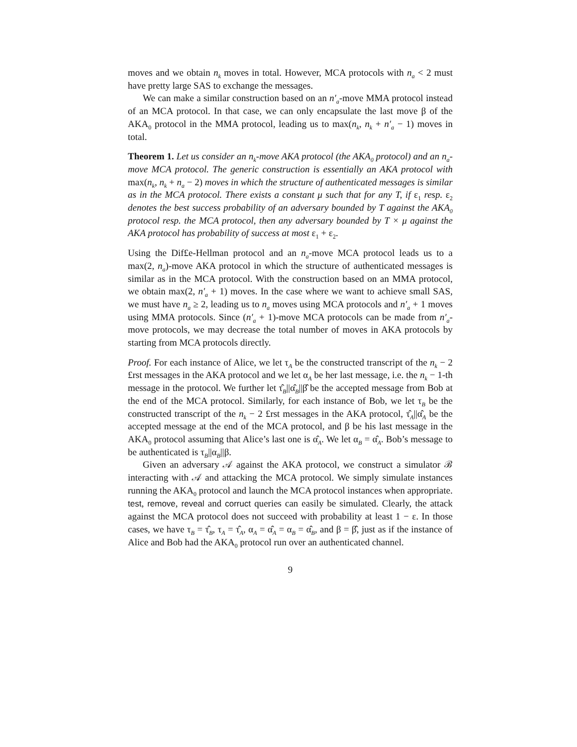moves and we obtain n<sub>k</sub> moves in total. However, MCA protocols with n<sub>a</sub> < 2 must have pretty large SAS to exchange the messages.
We can make a similar construction based on an n′<sub>a</sub>-move MMA protocol instead of an MCA protocol. In that case, we can only encapsulate the last move β of the AKA<sub>0</sub> protocol in the MMA protocol, leading us to max(n<sub>k</sub>, n<sub>k</sub> + n′<sub>a</sub> − 1) moves in total.
Theorem 1. Let us consider an n<sub>k</sub>-move AKA protocol (the AKA<sub>0</sub> protocol) and an n<sub>a</sub>-move MCA protocol. The generic construction is essentially an AKA protocol with max(n<sub>k</sub>, n<sub>k</sub> + n<sub>a</sub> − 2) moves in which the structure of authenticated messages is similar as in the MCA protocol. There exists a constant μ such that for any T, if ε<sub>1</sub> resp. ε<sub>2</sub> denotes the best success probability of an adversary bounded by T against the AKA<sub>0</sub> protocol resp. the MCA protocol, then any adversary bounded by T × μ against the AKA protocol has probability of success at most ε<sub>1</sub> + ε<sub>2</sub>.
Using the Dif£e-Hellman protocol and an n<sub>a</sub>-move MCA protocol leads us to a max(2, n<sub>a</sub>)-move AKA protocol in which the structure of authenticated messages is similar as in the MCA protocol. With the construction based on an MMA protocol, we obtain max(2, n′<sub>a</sub> + 1) moves. In the case where we want to achieve small SAS, we must have n<sub>a</sub> ≥ 2, leading us to n<sub>a</sub> moves using MCA protocols and n′<sub>a</sub> + 1 moves using MMA protocols. Since (n′<sub>a</sub> + 1)-move MCA protocols can be made from n′<sub>a</sub>-move protocols, we may decrease the total number of moves in AKA protocols by starting from MCA protocols directly.
Proof. For each instance of Alice, we let τ<sub>A</sub> be the constructed transcript of the n<sub>k</sub> − 2 £rst messages in the AKA protocol and we let α<sub>A</sub> be her last message, i.e. the n<sub>k</sub> − 1-th message in the protocol. We further let τ̂<sub>B</sub>||α̂<sub>B</sub>||β̂ be the accepted message from Bob at the end of the MCA protocol. Similarly, for each instance of Bob, we let τ<sub>B</sub> be the constructed transcript of the n<sub>k</sub> − 2 £rst messages in the AKA protocol, τ̂<sub>A</sub>||α̂<sub>A</sub> be the accepted message at the end of the MCA protocol, and β be his last message in the AKA<sub>0</sub> protocol assuming that Alice’s last one is α̂<sub>A</sub>. We let α<sub>B</sub> = α̂<sub>A</sub>. Bob’s message to be authenticated is τ<sub>B</sub>||α<sub>B</sub>||β.
Given an adversary 𝒜 against the AKA protocol, we construct a simulator ℬ interacting with 𝒜 and attacking the MCA protocol. We simply simulate instances running the AKA<sub>0</sub> protocol and launch the MCA protocol instances when appropriate. test, remove, reveal and corruct queries can easily be simulated. Clearly, the attack against the MCA protocol does not succeed with probability at least 1 − ε. In those cases, we have τ<sub>B</sub> = τ̂<sub>B</sub>, τ<sub>A</sub> = τ̂<sub>A</sub>, α<sub>A</sub> = α̂<sub>A</sub> = α<sub>B</sub> = α̂<sub>B</sub>, and β = β̂, just as if the instance of Alice and Bob had the AKA<sub>0</sub> protocol run over an authenticated channel.
9